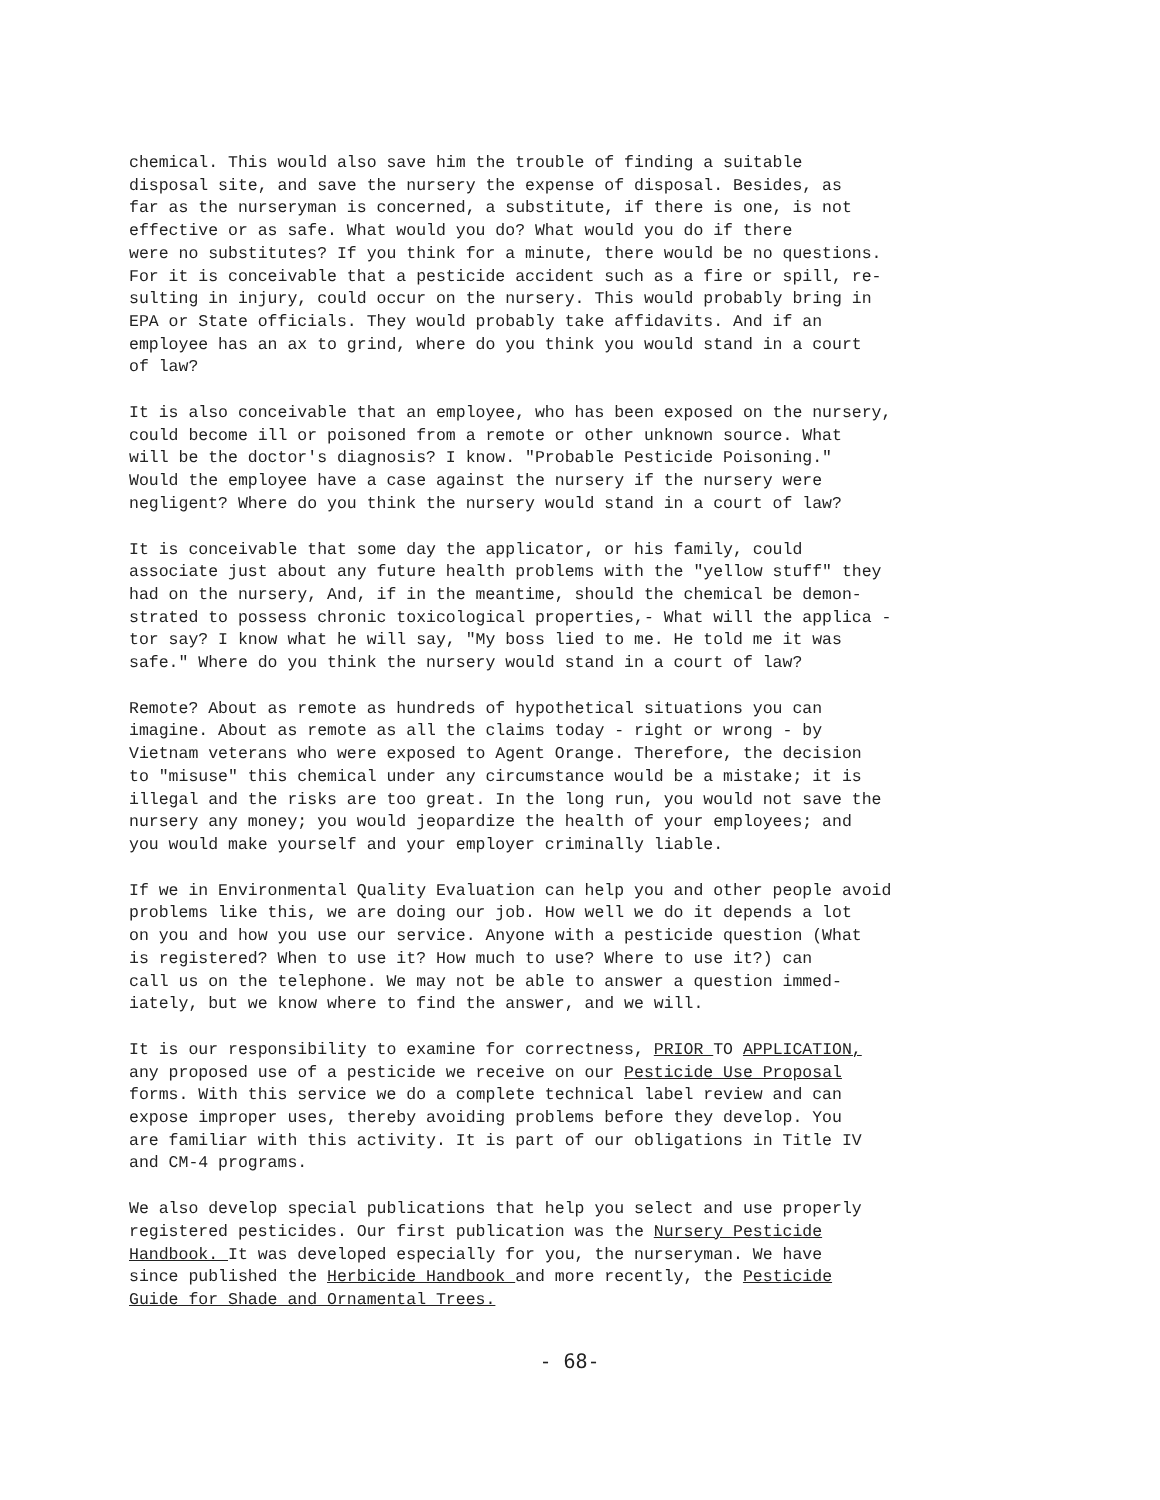chemical. This would also save him the trouble of finding a suitable disposal site, and save the nursery the expense of disposal. Besides, as far as the nurseryman is concerned, a substitute, if there is one, is not effective or as safe. What would you do? What would you do if there were no substitutes? If you think for a minute, there would be no questions. For it is conceivable that a pesticide accident such as a fire or spill, re- sulting in injury, could occur on the nursery. This would probably bring in EPA or State officials. They would probably take affidavits. And if an employee has an ax to grind, where do you think you would stand in a court of law?
It is also conceivable that an employee, who has been exposed on the nursery, could become ill or poisoned from a remote or other unknown source. What will be the doctor's diagnosis? I know. "Probable Pesticide Poisoning." Would the employee have a case against the nursery if the nursery were negligent? Where do you think the nursery would stand in a court of law?
It is conceivable that some day the applicator, or his family, could associate just about any future health problems with the "yellow stuff" they had on the nursery, And, if in the meantime, should the chemical be demon- strated to possess chronic toxicological properties,- What will the applica - tor say? I know what he will say, "My boss lied to me. He told me it was safe." Where do you think the nursery would stand in a court of law?
Remote? About as remote as hundreds of hypothetical situations you can imagine. About as remote as all the claims today - right or wrong - by Vietnam veterans who were exposed to Agent Orange. Therefore, the decision to "misuse" this chemical under any circumstance would be a mistake; it is illegal and the risks are too great. In the long run, you would not save the nursery any money; you would jeopardize the health of your employees; and you would make yourself and your employer criminally liable.
If we in Environmental Quality Evaluation can help you and other people avoid problems like this, we are doing our job. How well we do it depends a lot on you and how you use our service. Anyone with a pesticide question (What is registered? When to use it? How much to use? Where to use it?) can call us on the telephone. We may not be able to answer a question immed- iately, but we know where to find the answer, and we will.
It is our responsibility to examine for correctness, PRIOR TO APPLICATION, any proposed use of a pesticide we receive on our Pesticide Use Proposal forms. With this service we do a complete technical label review and can expose improper uses, thereby avoiding problems before they develop. You are familiar with this activity. It is part of our obligations in Title IV and CM-4 programs.
We also develop special publications that help you select and use properly registered pesticides. Our first publication was the Nursery Pesticide Handbook. It was developed especially for you, the nurseryman. We have since published the Herbicide Handbook and more recently, the Pesticide Guide for Shade and Ornamental Trees.
- 68-